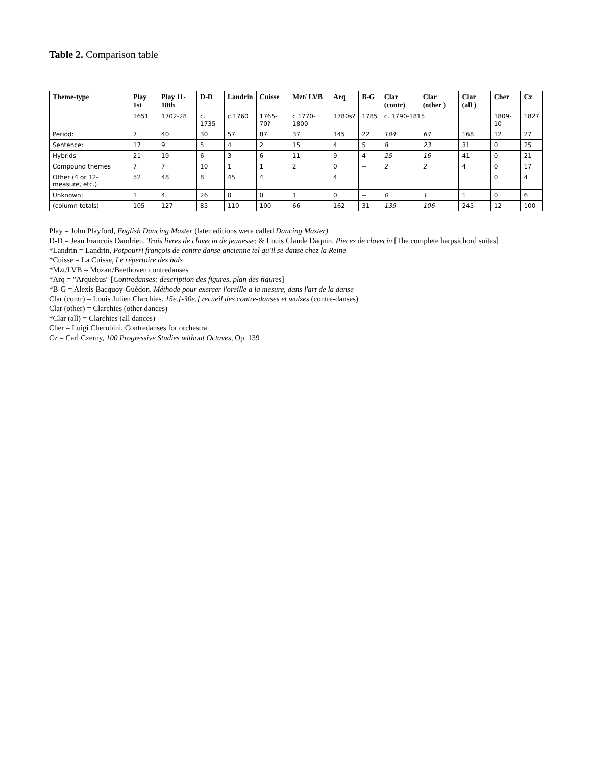Table 2. Comparison table
| Theme-type | Play 1st | Play 11-18th | D-D | Landrin | Cuisse | Mzt/ LVB | Arq | B-G | Clar (contr) | Clar (other ) | Clar (all ) | Cher | Cz |
| --- | --- | --- | --- | --- | --- | --- | --- | --- | --- | --- | --- | --- | --- |
| | 1651 | 1702-28 | c. 1735 | c.1760 | 1765-70? | c.1770-1800 | 1780s? | 1785 | c. 1790-1815 | | | 1809-10 | 1827 |
| Period: | 7 | 40 | 30 | 57 | 87 | 37 | 145 | 22 | 104 | 64 | 168 | 12 | 27 |
| Sentence: | 17 | 9 | 5 | 4 | 2 | 15 | 4 | 5 | 8 | 23 | 31 | 0 | 25 |
| Hybrids | 21 | 19 | 6 | 3 | 6 | 11 | 9 | 4 | 25 | 16 | 41 | 0 | 21 |
| Compound themes | 7 | 7 | 10 | 1 | 1 | 2 | 0 | -- | 2 | 2 | 4 | 0 | 17 |
| Other (4 or 12-measure, etc.) | 52 | 48 | 8 | 45 | 4 | | 4 | | | | | 0 | 4 |
| Unknown: | 1 | 4 | 26 | 0 | 0 | 1 | 0 | -- | 0 | 1 | 1 | 0 | 6 |
| (column totals) | 105 | 127 | 85 | 110 | 100 | 66 | 162 | 31 | 139 | 106 | 245 | 12 | 100 |
Play = John Playford, English Dancing Master (later editions were called Dancing Master)
D-D = Jean Francois Dandrieu, Trois livres de clavecin de jeunesse; & Louis Claude Daquin, Pieces de clavecin [The complete harpsichord suites]
*Landrin = Landrin, Potpourri françois de contre danse ancienne tel qu'il se danse chez la Reine
*Cuisse = La Cuisse, Le répertoire des bals
*Mzt/LVB = Mozart/Beethoven contredanses
*Arq = "Arquebus" [Contredanses: description des figures, plan des figures]
*B-G = Alexis Bacquoy-Guédon. Méthode pour exercer l'oreille a la mesure, dans l'art de la danse
Clar (contr) = Louis Julien Clarchies. 15e.[-30e.] recueil des contre-danses et walzes (contre-danses)
Clar (other) = Clarchies (other dances)
*Clar (all) = Clarchies (all dances)
Cher = Luigi Cherubini, Contredanses for orchestra
Cz = Carl Czerny, 100 Progressive Studies without Octaves, Op. 139